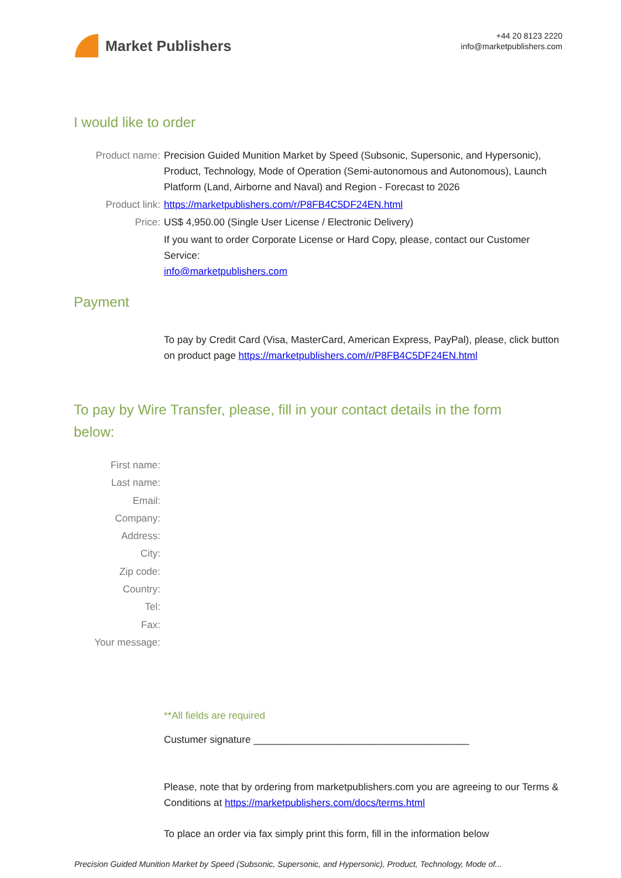Market Publishers
+44 20 8123 2220
info@marketpublishers.com
I would like to order
Product name: Precision Guided Munition Market by Speed (Subsonic, Supersonic, and Hypersonic), Product, Technology, Mode of Operation (Semi-autonomous and Autonomous), Launch Platform (Land, Airborne and Naval) and Region - Forecast to 2026
Product link: https://marketpublishers.com/r/P8FB4C5DF24EN.html
Price: US$ 4,950.00 (Single User License / Electronic Delivery)
If you want to order Corporate License or Hard Copy, please, contact our Customer Service:
info@marketpublishers.com
Payment
To pay by Credit Card (Visa, MasterCard, American Express, PayPal), please, click button on product page https://marketpublishers.com/r/P8FB4C5DF24EN.html
To pay by Wire Transfer, please, fill in your contact details in the form below:
First name:
Last name:
Email:
Company:
Address:
City:
Zip code:
Country:
Tel:
Fax:
Your message:
**All fields are required
Custumer signature _______________________________________
Please, note that by ordering from marketpublishers.com you are agreeing to our Terms & Conditions at https://marketpublishers.com/docs/terms.html
To place an order via fax simply print this form, fill in the information below
Precision Guided Munition Market by Speed (Subsonic, Supersonic, and Hypersonic), Product, Technology, Mode of...